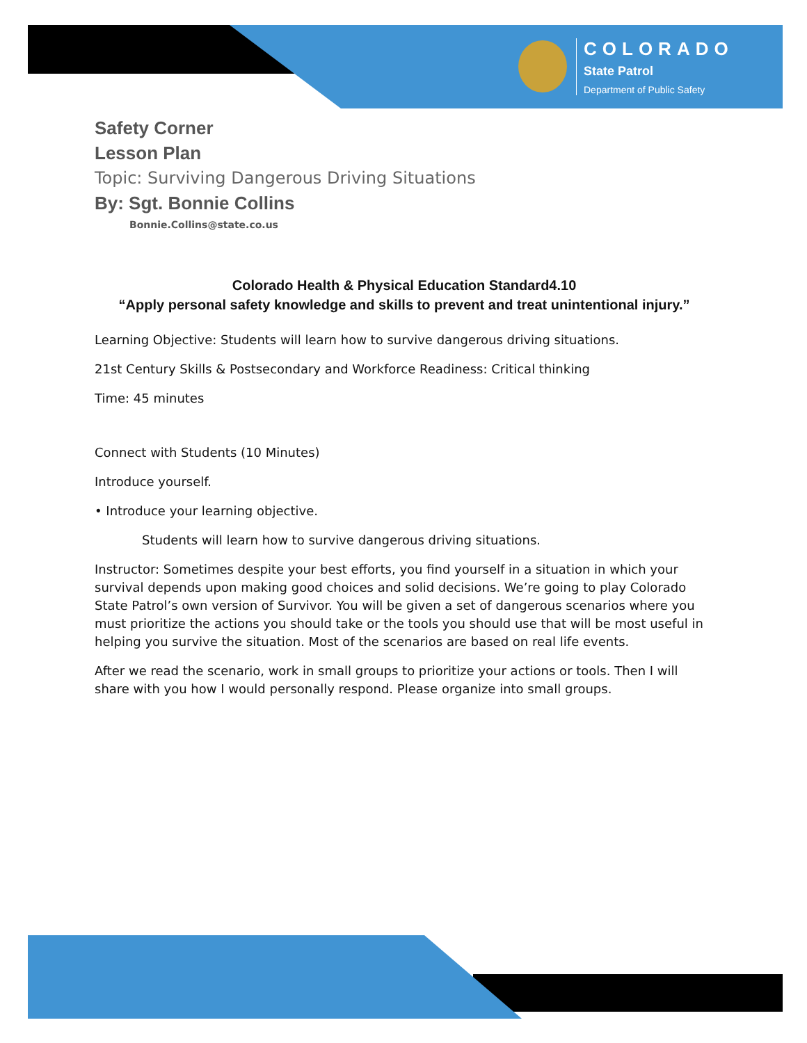COLORADO
State Patrol
Department of Public Safety
Safety Corner
Lesson Plan
Topic: Surviving Dangerous Driving Situations
By: Sgt. Bonnie Collins
Bonnie.Collins@state.co.us
Colorado Health & Physical Education Standard4.10
“Apply personal safety knowledge and skills to prevent and treat unintentional injury.”
Learning Objective: Students will learn how to survive dangerous driving situations.
21st Century Skills & Postsecondary and Workforce Readiness: Critical thinking
Time: 45 minutes
Connect with Students (10 Minutes)
Introduce yourself.
• Introduce your learning objective.
Students will learn how to survive dangerous driving situations.
Instructor: Sometimes despite your best efforts, you find yourself in a situation in which your survival depends upon making good choices and solid decisions. We’re going to play Colorado State Patrol’s own version of Survivor. You will be given a set of dangerous scenarios where you must prioritize the actions you should take or the tools you should use that will be most useful in helping you survive the situation. Most of the scenarios are based on real life events.
After we read the scenario, work in small groups to prioritize your actions or tools. Then I will share with you how I would personally respond. Please organize into small groups.